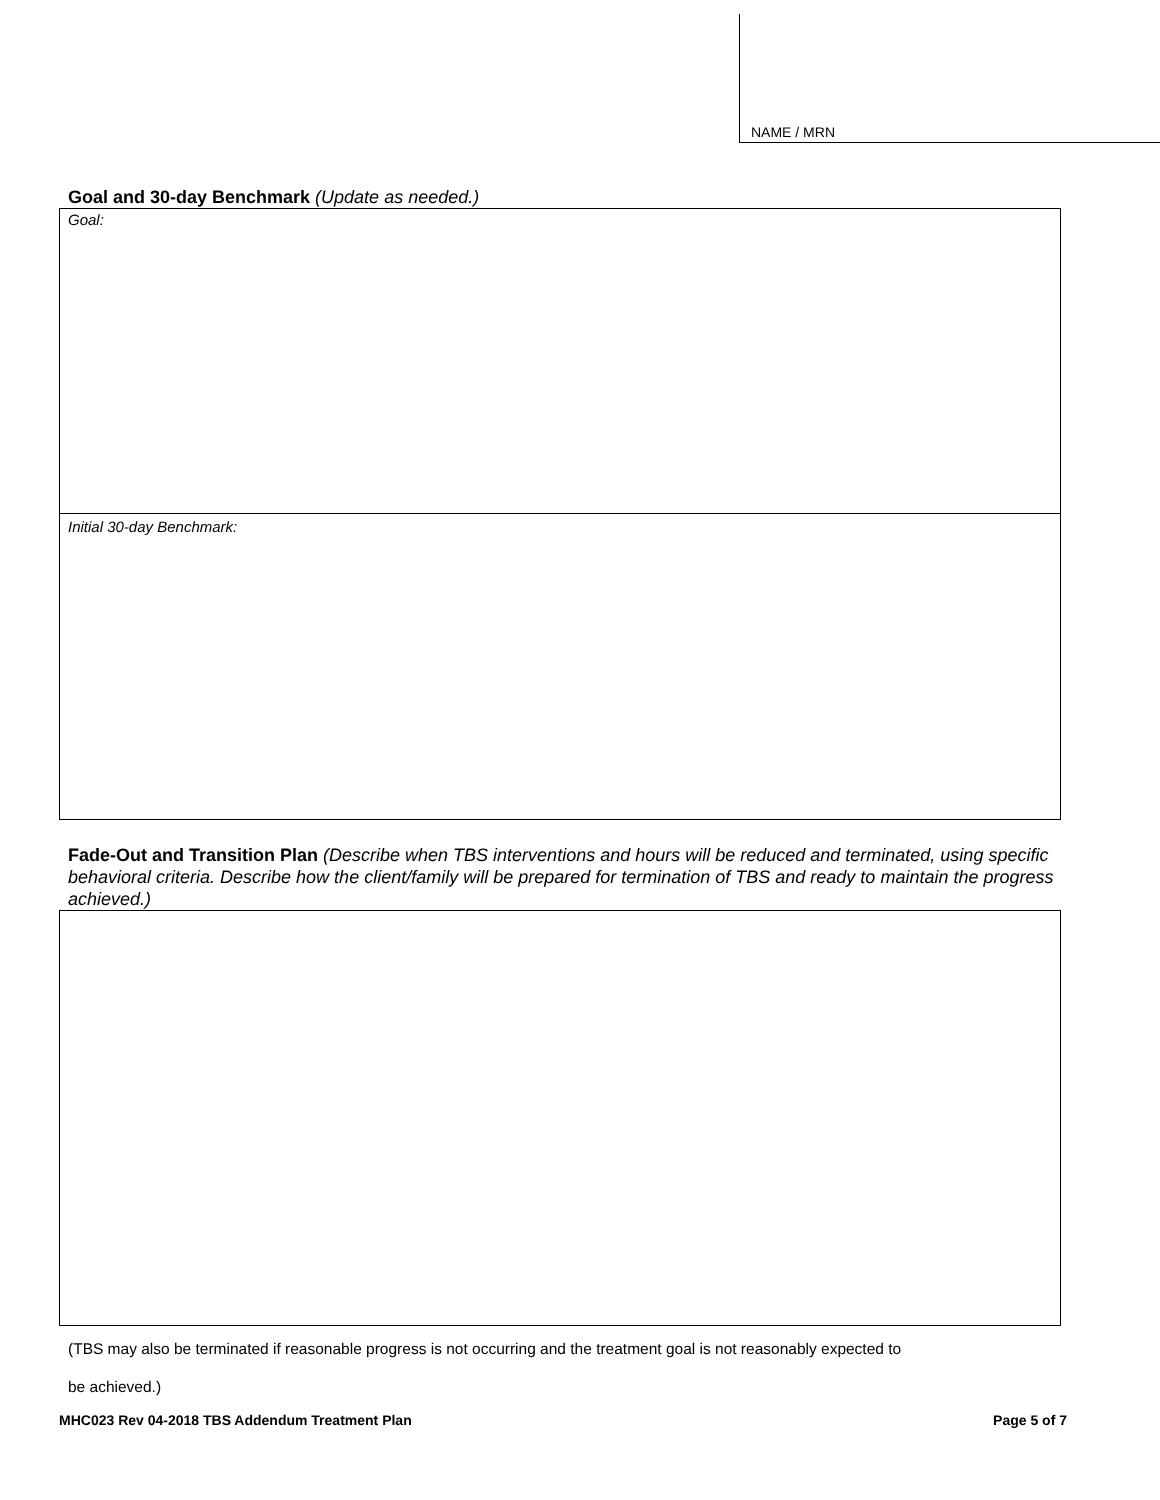NAME / MRN
Goal and 30-day Benchmark (Update as needed.)
Goal:
Initial 30-day Benchmark:
Fade-Out and Transition Plan (Describe when TBS interventions and hours will be reduced and terminated, using specific behavioral criteria. Describe how the client/family will be prepared for termination of TBS and ready to maintain the progress achieved.)
(TBS may also be terminated if reasonable progress is not occurring and the treatment goal is not reasonably expected to
be achieved.)
MHC023 Rev 04-2018 TBS Addendum Treatment Plan Page 5 of 7